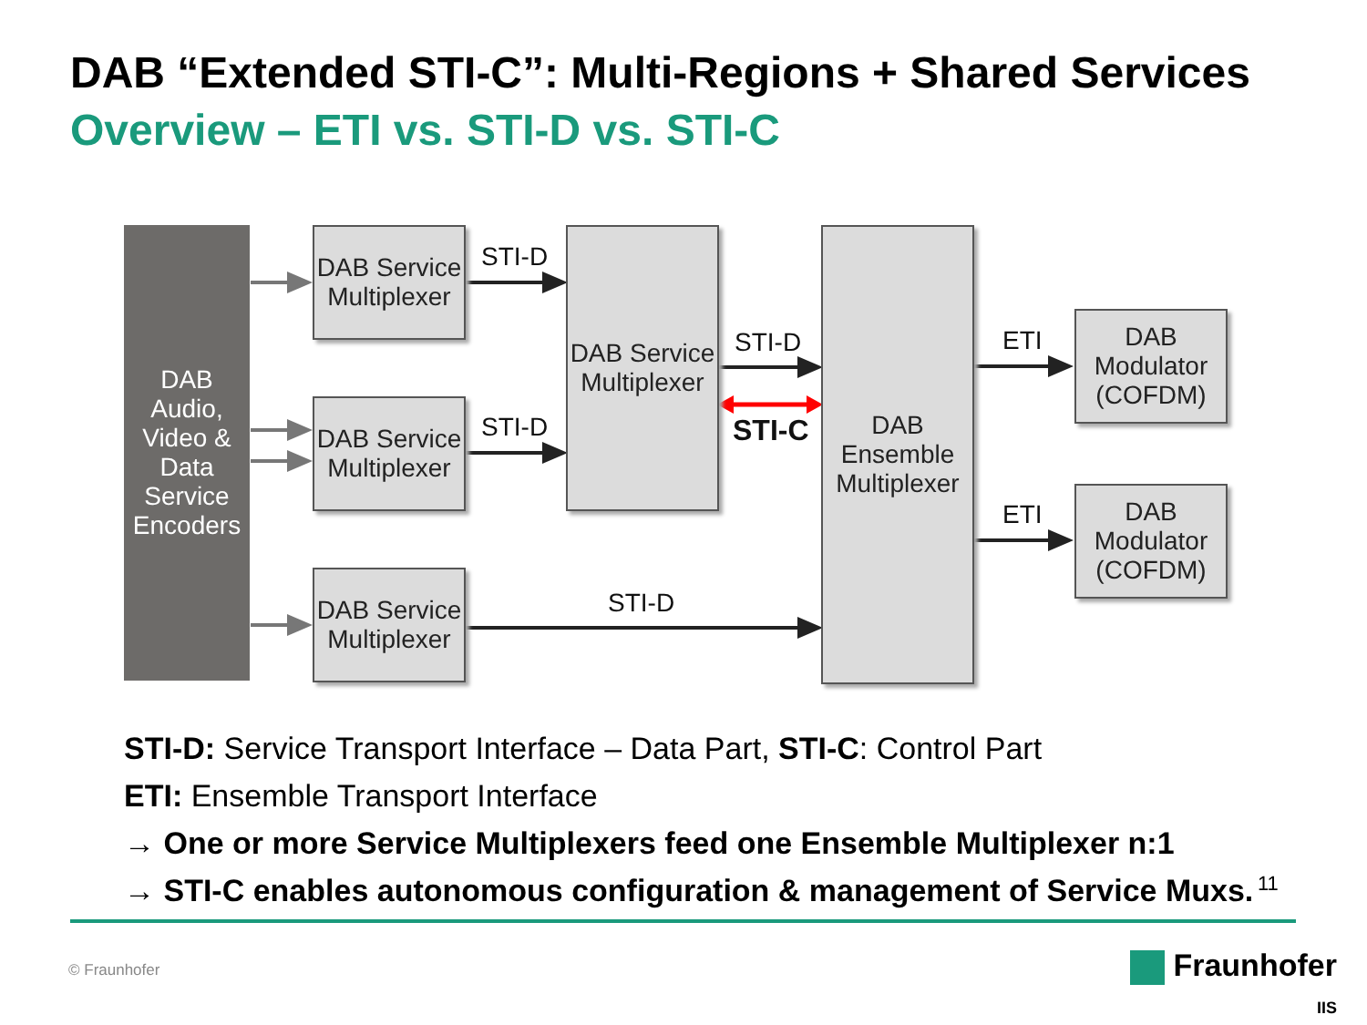DAB “Extended STI-C”: Multi-Regions + Shared Services
Overview – ETI vs. STI-D vs. STI-C
DAB Audio, Video & Data Service Encoders
DAB Service Multiplexer
DAB Service Multiplexer
DAB Service Multiplexer
DAB Service Multiplexer
DAB Ensemble Multiplexer
DAB Modulator (COFDM)
DAB Modulator (COFDM)
STI-D
STI-D
STI-D
STI-C
STI-D
ETI
ETI
STI-D: Service Transport Interface – Data Part, STI-C: Control Part
ETI: Ensemble Transport Interface
→ One or more Service Multiplexers feed one Ensemble Multiplexer n:1
→ STI-C enables autonomous configuration & management of Service Muxs.
11
© Fraunhofer
Fraunhofer
IIS